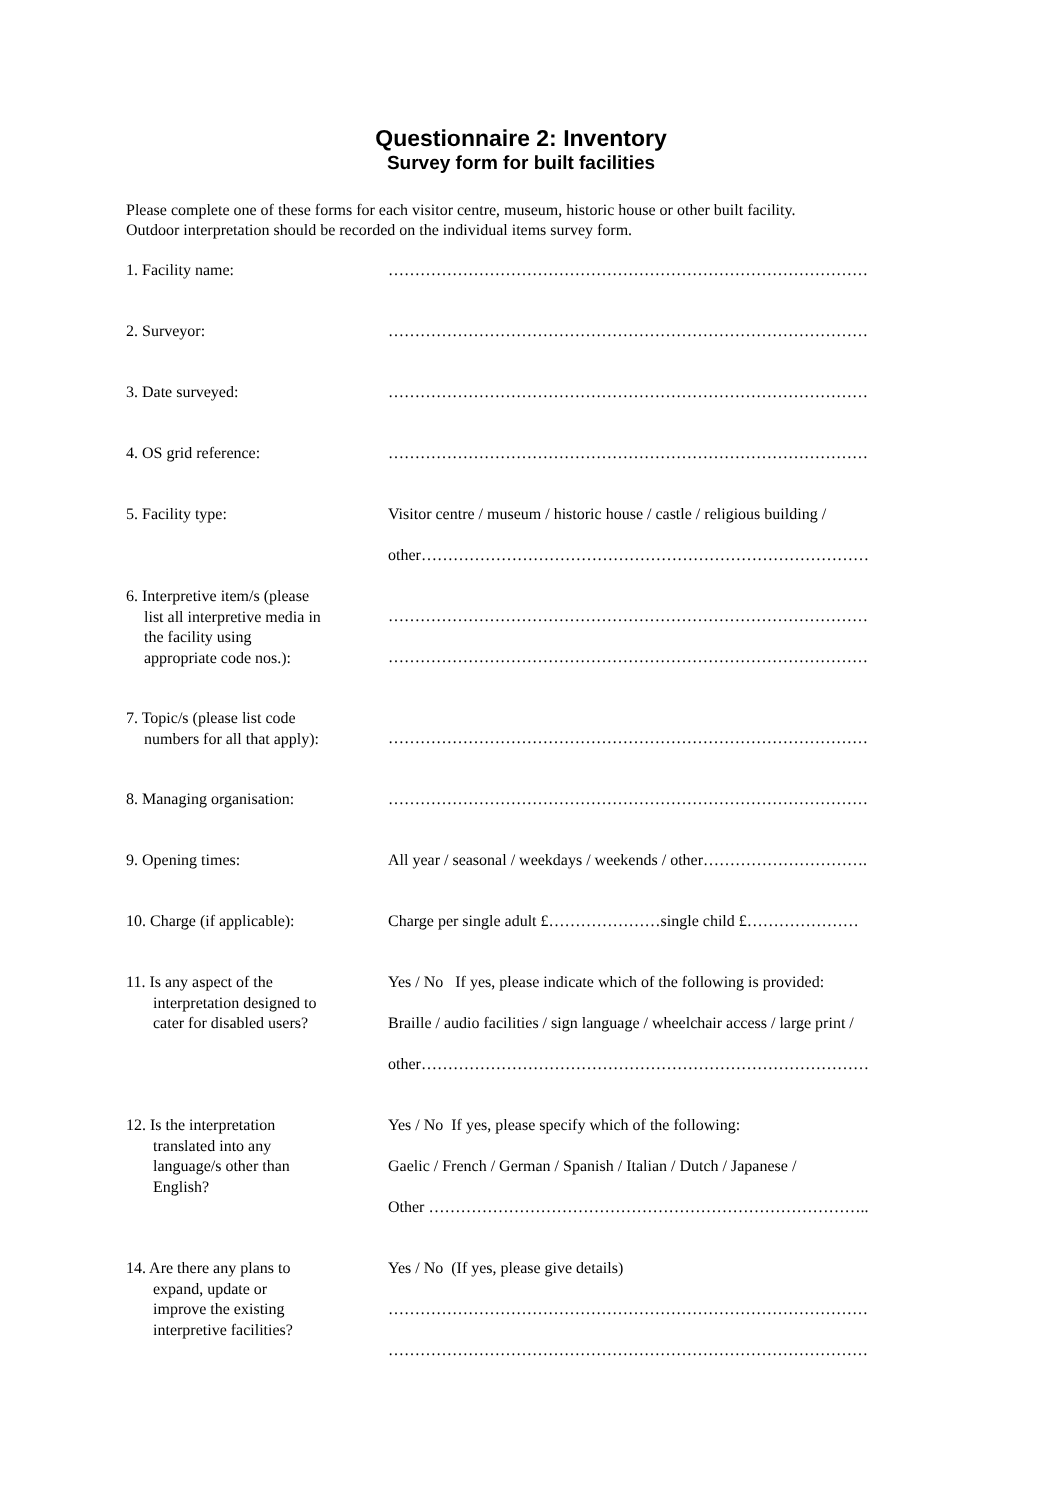Questionnaire 2: Inventory
Survey form for built facilities
Please complete one of these forms for each visitor centre, museum, historic house or other built facility.
Outdoor interpretation should be recorded on the individual items survey form.
1. Facility name: ………………………………………………………………………………
2. Surveyor: ………………………………………………………………………………
3. Date surveyed: ………………………………………………………………………………
4. OS grid reference: ………………………………………………………………………………
5. Facility type: Visitor centre / museum / historic house / castle / religious building /
other…………………………………………………………………………
6. Interpretive item/s (please
list all interpretive media in
the facility using
appropriate code nos.):
………………………………………………………………………………
………………………………………………………………………………
7. Topic/s (please list code
numbers for all that apply):
………………………………………………………………………………
8. Managing organisation: ………………………………………………………………………………
9. Opening times: All year / seasonal / weekdays / weekends / other………………………….
10. Charge (if applicable): Charge per single adult £…………………single child £…………………
11. Is any aspect of the
interpretation designed to
cater for disabled users?
Yes / No If yes, please indicate which of the following is provided:
Braille / audio facilities / sign language / wheelchair access / large print /
other…………………………………………………………………………
12. Is the interpretation
translated into any
language/s other than
English?
Yes / No If yes, please specify which of the following:
Gaelic / French / German / Spanish / Italian / Dutch / Japanese /
Other ………………………………………………………………………..
14. Are there any plans to
expand, update or
improve the existing
interpretive facilities?
Yes / No (If yes, please give details)
………………………………………………………………………………
………………………………………………………………………………